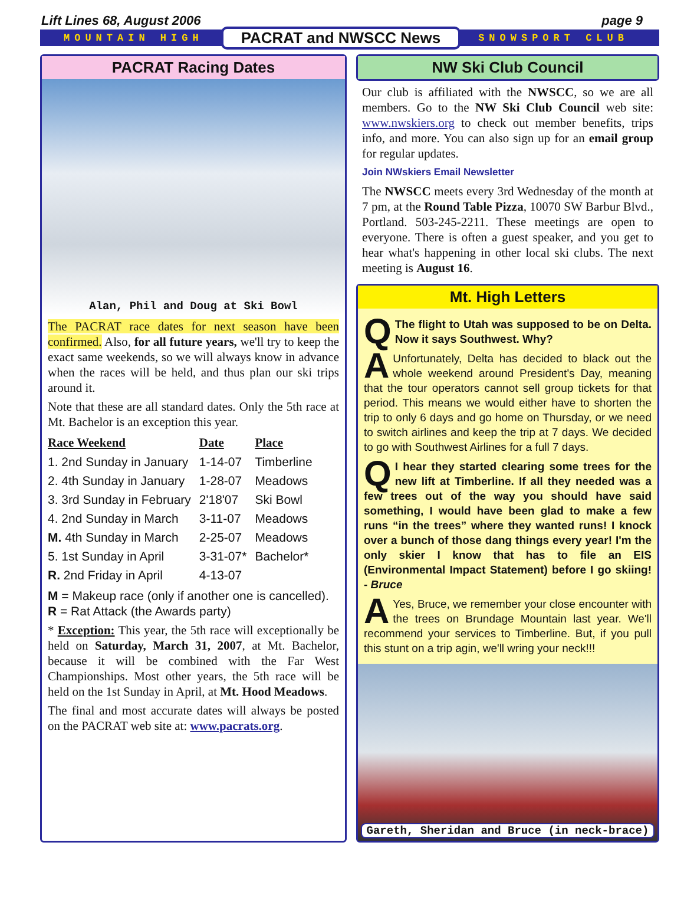Lift Lines 68, August 2006 page 9
MOUNTAIN HIGH PACRAT and NWSCC News SNOWSPORT CLUB
PACRAT Racing Dates
Alan, Phil and Doug at Ski Bowl
The PACRAT race dates for next season have been confirmed. Also, for all future years, we'll try to keep the exact same weekends, so we will always know in advance when the races will be held, and thus plan our ski trips around it.
Note that these are all standard dates. Only the 5th race at Mt. Bachelor is an exception this year.
| Race Weekend | Date | Place |
| --- | --- | --- |
| 1. 2nd Sunday in January | 1-14-07 | Timberline |
| 2. 4th Sunday in January | 1-28-07 | Meadows |
| 3. 3rd Sunday in February | 2'18'07 | Ski Bowl |
| 4. 2nd Sunday in March | 3-11-07 | Meadows |
| M. 4th Sunday in March | 2-25-07 | Meadows |
| 5. 1st Sunday in April | 3-31-07* | Bachelor* |
| R. 2nd Friday in April | 4-13-07 | |
M = Makeup race (only if another one is cancelled).
R = Rat Attack (the Awards party)
* Exception: This year, the 5th race will exceptionally be held on Saturday, March 31, 2007, at Mt. Bachelor, because it will be combined with the Far West Championships. Most other years, the 5th race will be held on the 1st Sunday in April, at Mt. Hood Meadows.
The final and most accurate dates will always be posted on the PACRAT web site at: www.pacrats.org.
NW Ski Club Council
Our club is affiliated with the NWSCC, so we are all members. Go to the NW Ski Club Council web site: www.nwskiers.org to check out member benefits, trips info, and more. You can also sign up for an email group for regular updates.
Join NWskiers Email Newsletter
The NWSCC meets every 3rd Wednesday of the month at 7 pm, at the Round Table Pizza, 10070 SW Barbur Blvd., Portland. 503-245-2211. These meetings are open to everyone. There is often a guest speaker, and you get to hear what's happening in other local ski clubs. The next meeting is August 16.
Mt. High Letters
QThe flight to Utah was supposed to be on Delta. Now it says Southwest. Why?
AUnfortunately, Delta has decided to black out the whole weekend around President's Day, meaning that the tour operators cannot sell group tickets for that period. This means we would either have to shorten the trip to only 6 days and go home on Thursday, or we need to switch airlines and keep the trip at 7 days. We decided to go with Southwest Airlines for a full 7 days.
QI hear they started clearing some trees for the new lift at Timberline. If all they needed was a few trees out of the way you should have said something, I would have been glad to make a few runs “in the trees” where they wanted runs! I knock over a bunch of those dang things every year! I'm the only skier I know that has to file an EIS (Environmental Impact Statement) before I go skiing! - Bruce
AYes, Bruce, we remember your close encounter with the trees on Brundage Mountain last year. We'll recommend your services to Timberline. But, if you pull this stunt on a trip agin, we'll wring your neck!!!
Gareth, Sheridan and Bruce (in neck-brace)